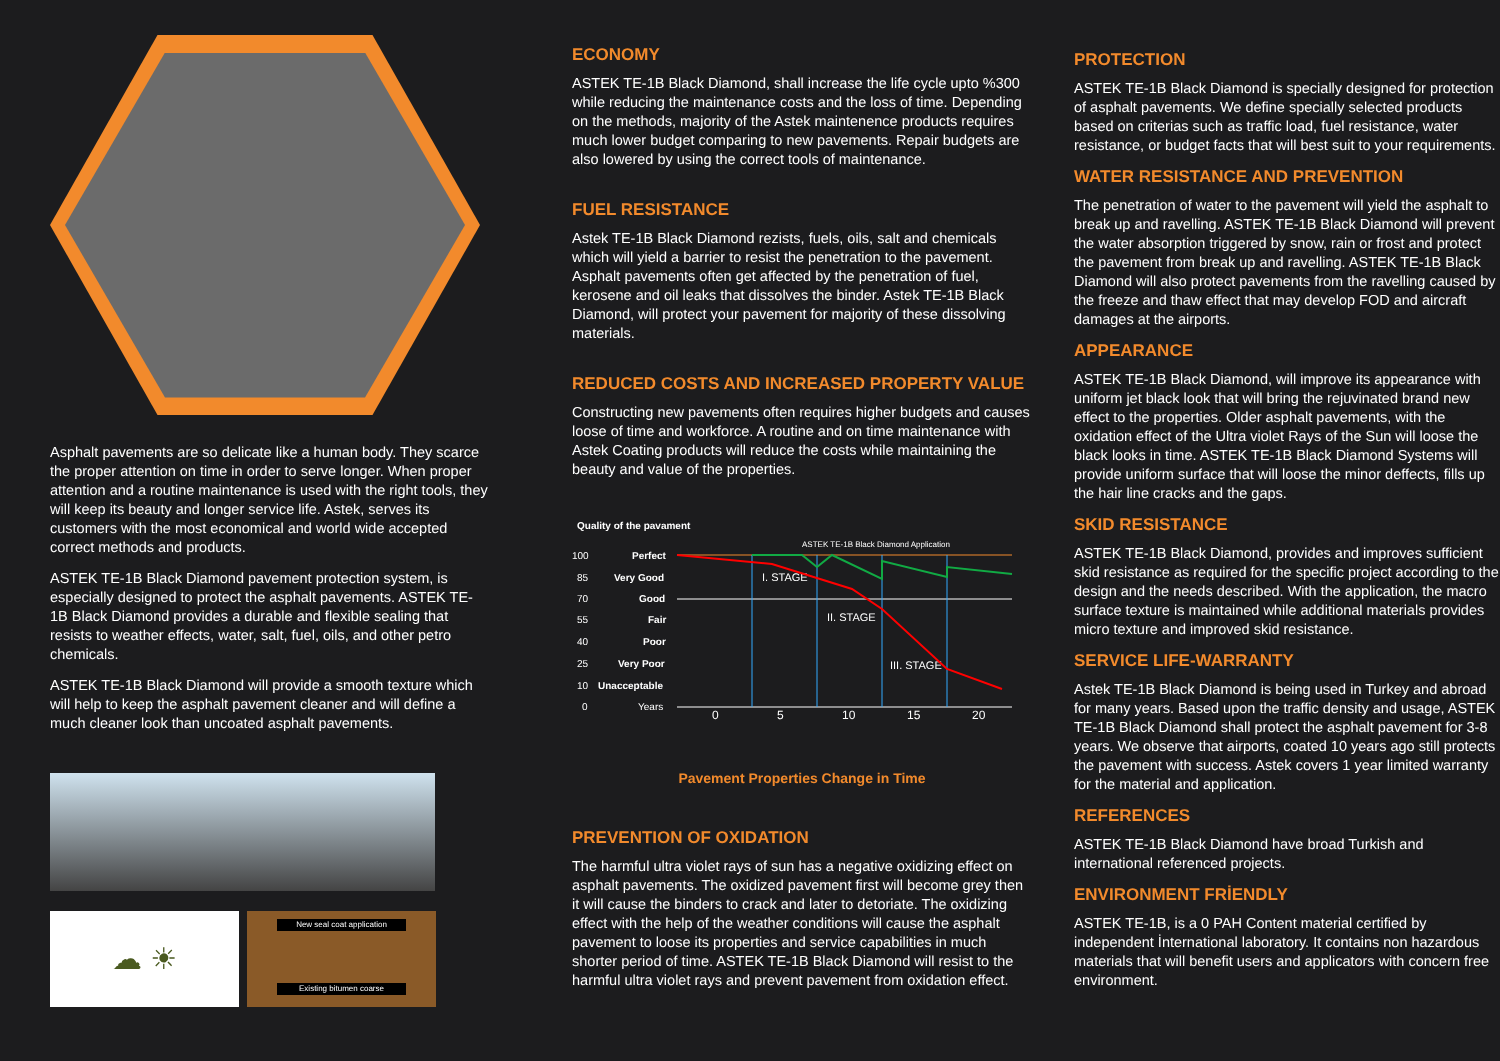Asphalt pavements are so delicate like a human body. They scarce the proper attention on time in order to serve longer. When proper attention and a routine maintenance is used with the right tools, they will keep its beauty and longer service life. Astek, serves its customers with the most economical and world wide accepted correct methods and products.
ASTEK TE-1B Black Diamond pavement protection system, is especially designed to protect the asphalt pavements. ASTEK TE-1B Black Diamond provides a durable and flexible sealing that resists to weather effects, water, salt, fuel, oils, and other petro chemicals.
ASTEK TE-1B Black Diamond will provide a smooth texture which will help to keep the asphalt pavement cleaner and will define a much cleaner look than uncoated asphalt pavements.
☁ ☀
New seal coat application
Existing bitumen coarse
ECONOMY
ASTEK TE-1B Black Diamond, shall increase the life cycle upto %300 while reducing the maintenance costs and the loss of time. Depending on the methods, majority of the Astek maintenence products requires much lower budget comparing to new pavements. Repair budgets are also lowered by using the correct tools of maintenance.
FUEL RESISTANCE
Astek TE-1B Black Diamond rezists, fuels, oils, salt and chemicals which will yield a barrier to resist the penetration to the pavement. Asphalt pavements often get affected by the penetration of fuel, kerosene and oil leaks that dissolves the binder. Astek TE-1B Black Diamond, will protect your pavement for majority of these dissolving materials.
REDUCED COSTS AND INCREASED PROPERTY VALUE
Constructing new pavements often requires higher budgets and causes loose of time and workforce. A routine and on time maintenance with Astek Coating products will reduce the costs while maintaining the beauty and value of the properties.
Quality of the pavament
ASTEK TE-1B Black Diamond Application
100
Perfect
85
Very Good
70
Good
55
Fair
40
Poor
25
Very Poor
10
Unacceptable
0
Years
I. STAGE
II. STAGE
III. STAGE
0
5
10
15
20
Pavement Properties Change in Time
PREVENTION OF OXIDATION
The harmful ultra violet rays of sun has a negative oxidizing effect on asphalt pavements. The oxidized pavement first will become grey then it will cause the binders to crack and later to detoriate. The oxidizing effect with the help of the weather conditions will cause the asphalt pavement to loose its properties and service capabilities in much shorter period of time. ASTEK TE-1B Black Diamond will resist to the harmful ultra violet rays and prevent pavement from oxidation effect.
PROTECTION
ASTEK TE-1B Black Diamond is specially designed for protection of asphalt pavements. We define specially selected products based on criterias such as traffic load, fuel resistance, water resistance, or budget facts that will best suit to your requirements.
WATER RESISTANCE AND PREVENTION
The penetration of water to the pavement will yield the asphalt to break up and ravelling. ASTEK TE-1B Black Diamond will prevent the water absorption triggered by snow, rain or frost and protect the pavement from break up and ravelling. ASTEK TE-1B Black Diamond will also protect pavements from the ravelling caused by the freeze and thaw effect that may develop FOD and aircraft damages at the airports.
APPEARANCE
ASTEK TE-1B Black Diamond, will improve its appearance with uniform jet black look that will bring the rejuvinated brand new effect to the properties. Older asphalt pavements, with the oxidation effect of the Ultra violet Rays of the Sun will loose the black looks in time. ASTEK TE-1B Black Diamond Systems will provide uniform surface that will loose the minor deffects, fills up the hair line cracks and the gaps.
SKID RESISTANCE
ASTEK TE-1B Black Diamond, provides and improves sufficient skid resistance as required for the specific project according to the design and the needs described. With the application, the macro surface texture is maintained while additional materials provides micro texture and improved skid resistance.
SERVICE LIFE-WARRANTY
Astek TE-1B Black Diamond is being used in Turkey and abroad for many years. Based upon the traffic density and usage, ASTEK TE-1B Black Diamond shall protect the asphalt pavement for 3-8 years. We observe that airports, coated 10 years ago still protects the pavement with success. Astek covers 1 year limited warranty for the material and application.
REFERENCES
ASTEK TE-1B Black Diamond have broad Turkish and international referenced projects.
ENVIRONMENT FRİENDLY
ASTEK TE-1B, is a 0 PAH Content material certified by independent İnternational laboratory. It contains non hazardous materials that will benefit users and applicators with concern free environment.